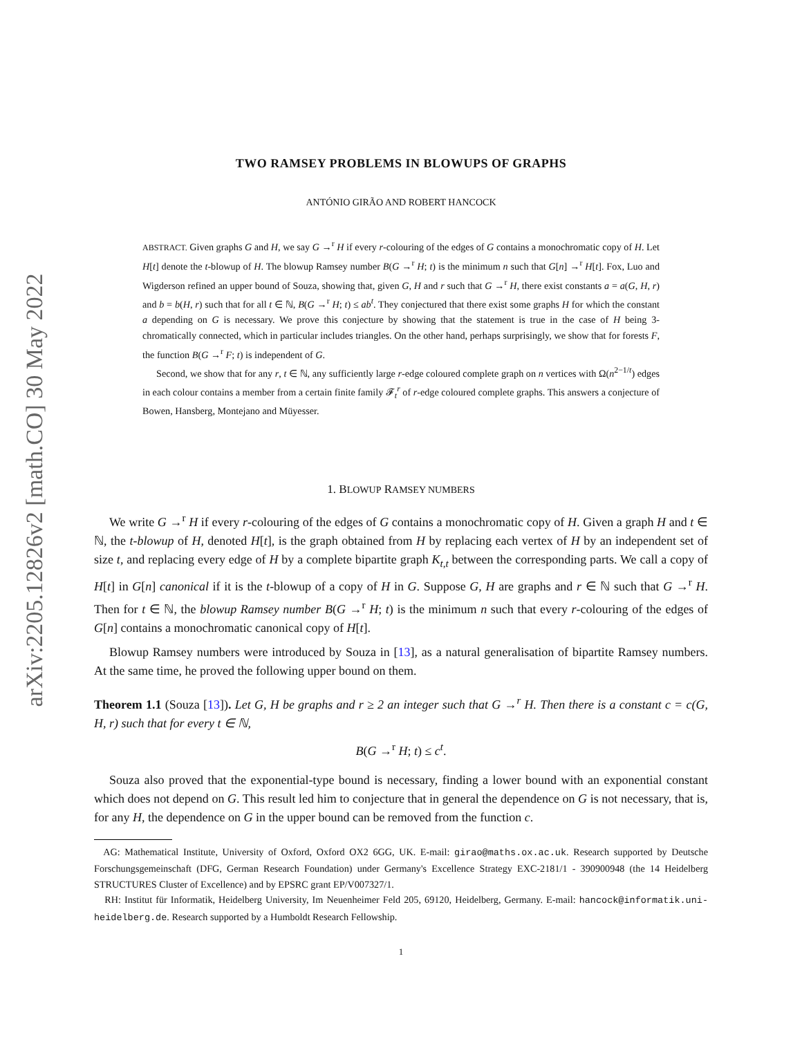arXiv:2205.12826v2 [math.CO] 30 May 2022
TWO RAMSEY PROBLEMS IN BLOWUPS OF GRAPHS
ANTÓNIO GIRÃO AND ROBERT HANCOCK
ABSTRACT. Given graphs G and H, we say G →<sup>r</sup> H if every r-colouring of the edges of G contains a monochromatic copy of H. Let H[t] denote the t-blowup of H. The blowup Ramsey number B(G →<sup>r</sup> H; t) is the minimum n such that G[n] →<sup>r</sup> H[t]. Fox, Luo and Wigderson refined an upper bound of Souza, showing that, given G, H and r such that G →<sup>r</sup> H, there exist constants a = a(G, H, r) and b = b(H, r) such that for all t ∈ ℕ, B(G →<sup>r</sup> H; t) ≤ ab<sup>t</sup>. They conjectured that there exist some graphs H for which the constant a depending on G is necessary. We prove this conjecture by showing that the statement is true in the case of H being 3-chromatically connected, which in particular includes triangles. On the other hand, perhaps surprisingly, we show that for forests F, the function B(G →<sup>r</sup> F; t) is independent of G.
Second, we show that for any r, t ∈ ℕ, any sufficiently large r-edge coloured complete graph on n vertices with Ω(n<sup>2−1/t</sup>) edges in each colour contains a member from a certain finite family 𝓕<sub>t</sub><sup>r</sup> of r-edge coloured complete graphs. This answers a conjecture of Bowen, Hansberg, Montejano and Müyesser.
1. BLOWUP RAMSEY NUMBERS
We write G →<sup>r</sup> H if every r-colouring of the edges of G contains a monochromatic copy of H. Given a graph H and t ∈ ℕ, the t-blowup of H, denoted H[t], is the graph obtained from H by replacing each vertex of H by an independent set of size t, and replacing every edge of H by a complete bipartite graph K<sub>t,t</sub> between the corresponding parts. We call a copy of H[t] in G[n] canonical if it is the t-blowup of a copy of H in G. Suppose G, H are graphs and r ∈ ℕ such that G →<sup>r</sup> H. Then for t ∈ ℕ, the blowup Ramsey number B(G →<sup>r</sup> H; t) is the minimum n such that every r-colouring of the edges of G[n] contains a monochromatic canonical copy of H[t].
Blowup Ramsey numbers were introduced by Souza in [13], as a natural generalisation of bipartite Ramsey numbers. At the same time, he proved the following upper bound on them.
Theorem 1.1 (Souza [13]). Let G, H be graphs and r ≥ 2 an integer such that G →<sup>r</sup> H. Then there is a constant c = c(G, H, r) such that for every t ∈ ℕ,
B(G →<sup>r</sup> H; t) ≤ c<sup>t</sup>.
Souza also proved that the exponential-type bound is necessary, finding a lower bound with an exponential constant which does not depend on G. This result led him to conjecture that in general the dependence on G is not necessary, that is, for any H, the dependence on G in the upper bound can be removed from the function c.
AG: Mathematical Institute, University of Oxford, Oxford OX2 6GG, UK. E-mail: girao@maths.ox.ac.uk. Research supported by Deutsche Forschungsgemeinschaft (DFG, German Research Foundation) under Germany's Excellence Strategy EXC-2181/1 - 390900948 (the 14 Heidelberg STRUCTURES Cluster of Excellence) and by EPSRC grant EP/V007327/1.
RH: Institut für Informatik, Heidelberg University, Im Neuenheimer Feld 205, 69120, Heidelberg, Germany. E-mail: hancock@informatik.uni-heidelberg.de. Research supported by a Humboldt Research Fellowship.
1